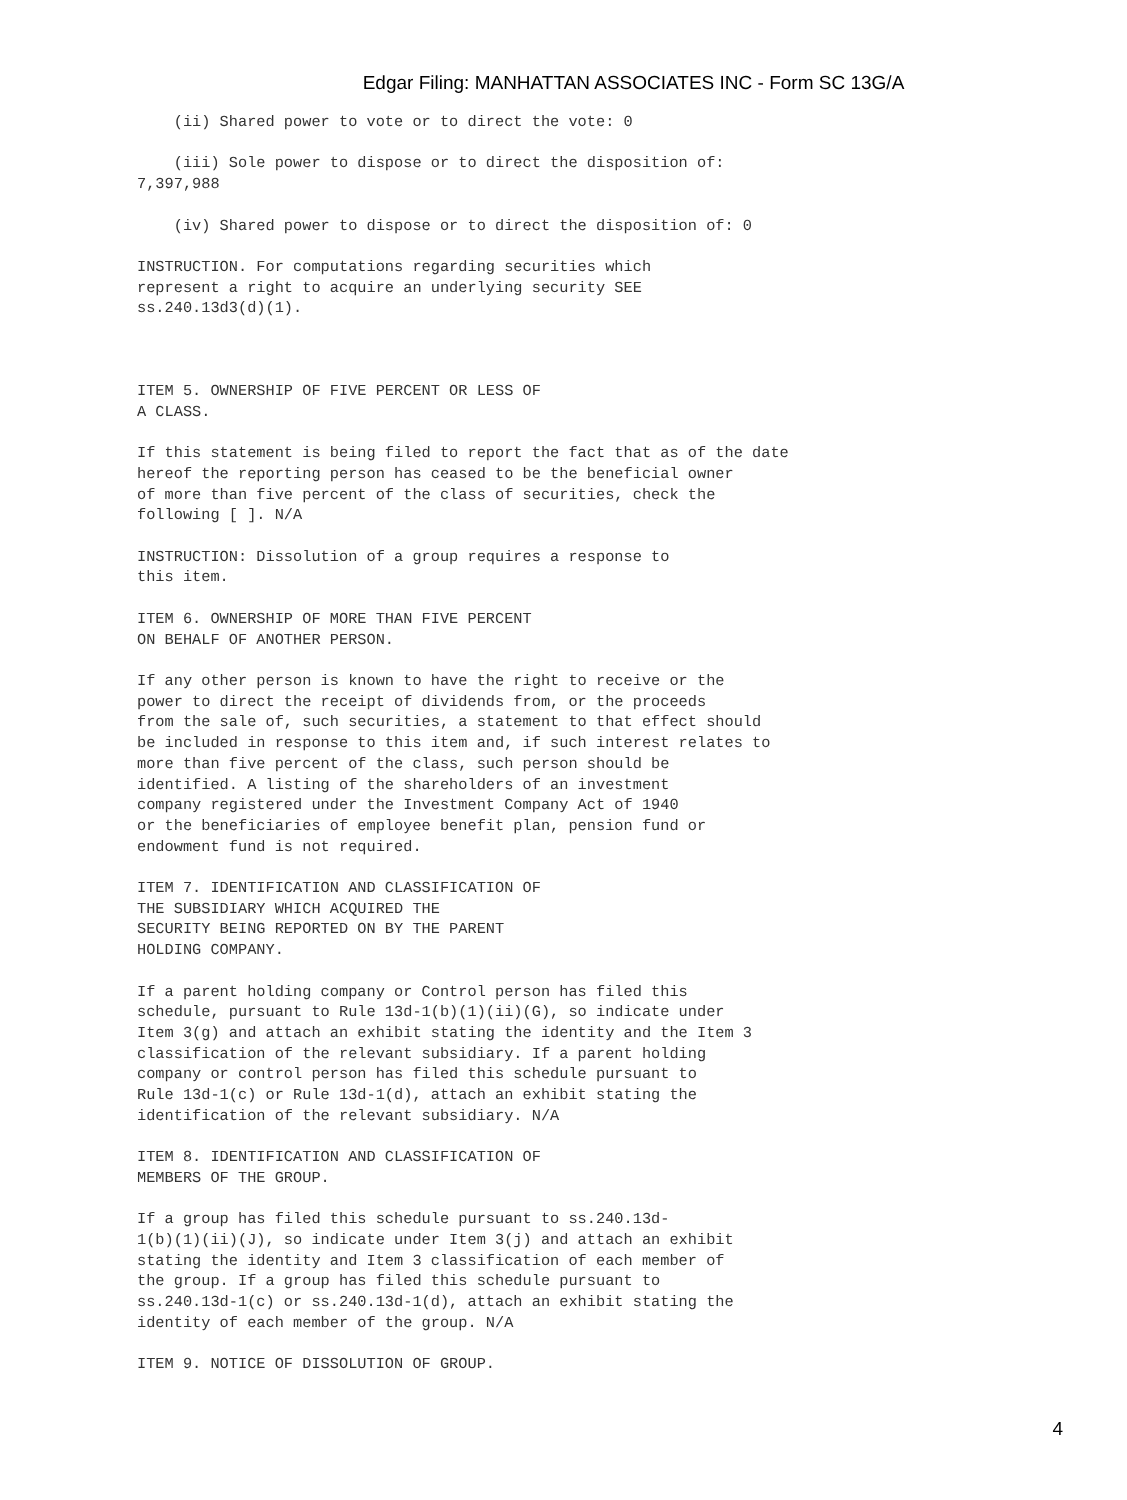Edgar Filing: MANHATTAN ASSOCIATES INC - Form SC 13G/A
    (ii) Shared power to vote or to direct the vote: 0

    (iii) Sole power to dispose or to direct the disposition of:
7,397,988

    (iv) Shared power to dispose or to direct the disposition of: 0

INSTRUCTION. For computations regarding securities which
represent a right to acquire an underlying security SEE
ss.240.13d3(d)(1).



ITEM 5. OWNERSHIP OF FIVE PERCENT OR LESS OF
A CLASS.

If this statement is being filed to report the fact that as of the date
hereof the reporting person has ceased to be the beneficial owner
of more than five percent of the class of securities, check the
following [ ]. N/A

INSTRUCTION: Dissolution of a group requires a response to
this item.

ITEM 6. OWNERSHIP OF MORE THAN FIVE PERCENT
ON BEHALF OF ANOTHER PERSON.

If any other person is known to have the right to receive or the
power to direct the receipt of dividends from, or the proceeds
from the sale of, such securities, a statement to that effect should
be included in response to this item and, if such interest relates to
more than five percent of the class, such person should be
identified. A listing of the shareholders of an investment
company registered under the Investment Company Act of 1940
or the beneficiaries of employee benefit plan, pension fund or
endowment fund is not required.

ITEM 7. IDENTIFICATION AND CLASSIFICATION OF
THE SUBSIDIARY WHICH ACQUIRED THE
SECURITY BEING REPORTED ON BY THE PARENT
HOLDING COMPANY.

If a parent holding company or Control person has filed this
schedule, pursuant to Rule 13d-1(b)(1)(ii)(G), so indicate under
Item 3(g) and attach an exhibit stating the identity and the Item 3
classification of the relevant subsidiary. If a parent holding
company or control person has filed this schedule pursuant to
Rule 13d-1(c) or Rule 13d-1(d), attach an exhibit stating the
identification of the relevant subsidiary. N/A

ITEM 8. IDENTIFICATION AND CLASSIFICATION OF
MEMBERS OF THE GROUP.

If a group has filed this schedule pursuant to ss.240.13d-
1(b)(1)(ii)(J), so indicate under Item 3(j) and attach an exhibit
stating the identity and Item 3 classification of each member of
the group. If a group has filed this schedule pursuant to
ss.240.13d-1(c) or ss.240.13d-1(d), attach an exhibit stating the
identity of each member of the group. N/A

ITEM 9. NOTICE OF DISSOLUTION OF GROUP.
4